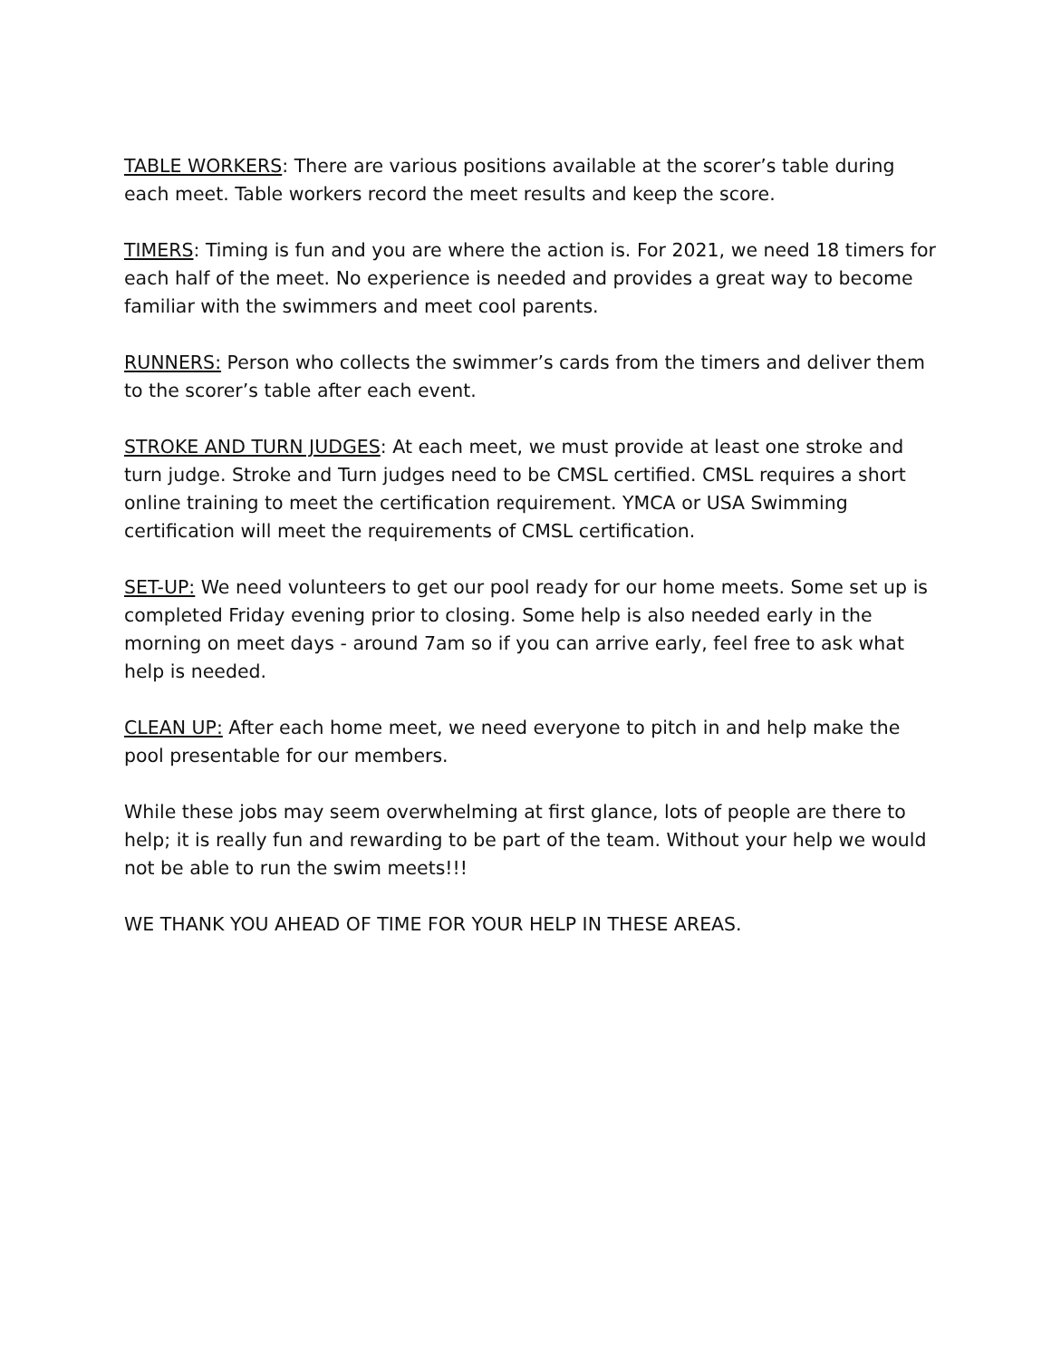TABLE WORKERS: There are various positions available at the scorer’s table during each meet. Table workers record the meet results and keep the score.
TIMERS: Timing is fun and you are where the action is. For 2021, we need 18 timers for each half of the meet. No experience is needed and provides a great way to become familiar with the swimmers and meet cool parents.
RUNNERS: Person who collects the swimmer’s cards from the timers and deliver them to the scorer’s table after each event.
STROKE AND TURN JUDGES: At each meet, we must provide at least one stroke and turn judge. Stroke and Turn judges need to be CMSL certified. CMSL requires a short online training to meet the certification requirement. YMCA or USA Swimming certification will meet the requirements of CMSL certification.
SET-UP: We need volunteers to get our pool ready for our home meets. Some set up is completed Friday evening prior to closing. Some help is also needed early in the morning on meet days - around 7am so if you can arrive early, feel free to ask what help is needed.
CLEAN UP: After each home meet, we need everyone to pitch in and help make the pool presentable for our members.
While these jobs may seem overwhelming at first glance, lots of people are there to help; it is really fun and rewarding to be part of the team. Without your help we would not be able to run the swim meets!!!
WE THANK YOU AHEAD OF TIME FOR YOUR HELP IN THESE AREAS.